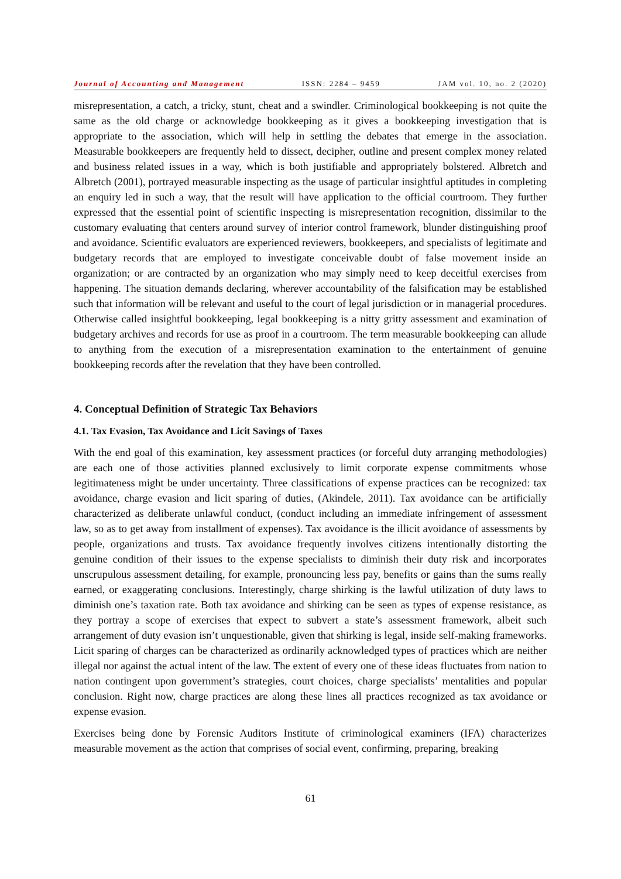Journal of Accounting and Management ISSN: 2284 – 9459 JAM vol. 10, no. 2 (2020)
misrepresentation, a catch, a tricky, stunt, cheat and a swindler. Criminological bookkeeping is not quite the same as the old charge or acknowledge bookkeeping as it gives a bookkeeping investigation that is appropriate to the association, which will help in settling the debates that emerge in the association. Measurable bookkeepers are frequently held to dissect, decipher, outline and present complex money related and business related issues in a way, which is both justifiable and appropriately bolstered. Albretch and Albretch (2001), portrayed measurable inspecting as the usage of particular insightful aptitudes in completing an enquiry led in such a way, that the result will have application to the official courtroom. They further expressed that the essential point of scientific inspecting is misrepresentation recognition, dissimilar to the customary evaluating that centers around survey of interior control framework, blunder distinguishing proof and avoidance. Scientific evaluators are experienced reviewers, bookkeepers, and specialists of legitimate and budgetary records that are employed to investigate conceivable doubt of false movement inside an organization; or are contracted by an organization who may simply need to keep deceitful exercises from happening. The situation demands declaring, wherever accountability of the falsification may be established such that information will be relevant and useful to the court of legal jurisdiction or in managerial procedures. Otherwise called insightful bookkeeping, legal bookkeeping is a nitty gritty assessment and examination of budgetary archives and records for use as proof in a courtroom. The term measurable bookkeeping can allude to anything from the execution of a misrepresentation examination to the entertainment of genuine bookkeeping records after the revelation that they have been controlled.
4. Conceptual Definition of Strategic Tax Behaviors
4.1. Tax Evasion, Tax Avoidance and Licit Savings of Taxes
With the end goal of this examination, key assessment practices (or forceful duty arranging methodologies) are each one of those activities planned exclusively to limit corporate expense commitments whose legitimateness might be under uncertainty. Three classifications of expense practices can be recognized: tax avoidance, charge evasion and licit sparing of duties, (Akindele, 2011). Tax avoidance can be artificially characterized as deliberate unlawful conduct, (conduct including an immediate infringement of assessment law, so as to get away from installment of expenses). Tax avoidance is the illicit avoidance of assessments by people, organizations and trusts. Tax avoidance frequently involves citizens intentionally distorting the genuine condition of their issues to the expense specialists to diminish their duty risk and incorporates unscrupulous assessment detailing, for example, pronouncing less pay, benefits or gains than the sums really earned, or exaggerating conclusions. Interestingly, charge shirking is the lawful utilization of duty laws to diminish one’s taxation rate. Both tax avoidance and shirking can be seen as types of expense resistance, as they portray a scope of exercises that expect to subvert a state’s assessment framework, albeit such arrangement of duty evasion isn’t unquestionable, given that shirking is legal, inside self-making frameworks. Licit sparing of charges can be characterized as ordinarily acknowledged types of practices which are neither illegal nor against the actual intent of the law. The extent of every one of these ideas fluctuates from nation to nation contingent upon government’s strategies, court choices, charge specialists’ mentalities and popular conclusion. Right now, charge practices are along these lines all practices recognized as tax avoidance or expense evasion.
Exercises being done by Forensic Auditors Institute of criminological examiners (IFA) characterizes measurable movement as the action that comprises of social event, confirming, preparing, breaking
61